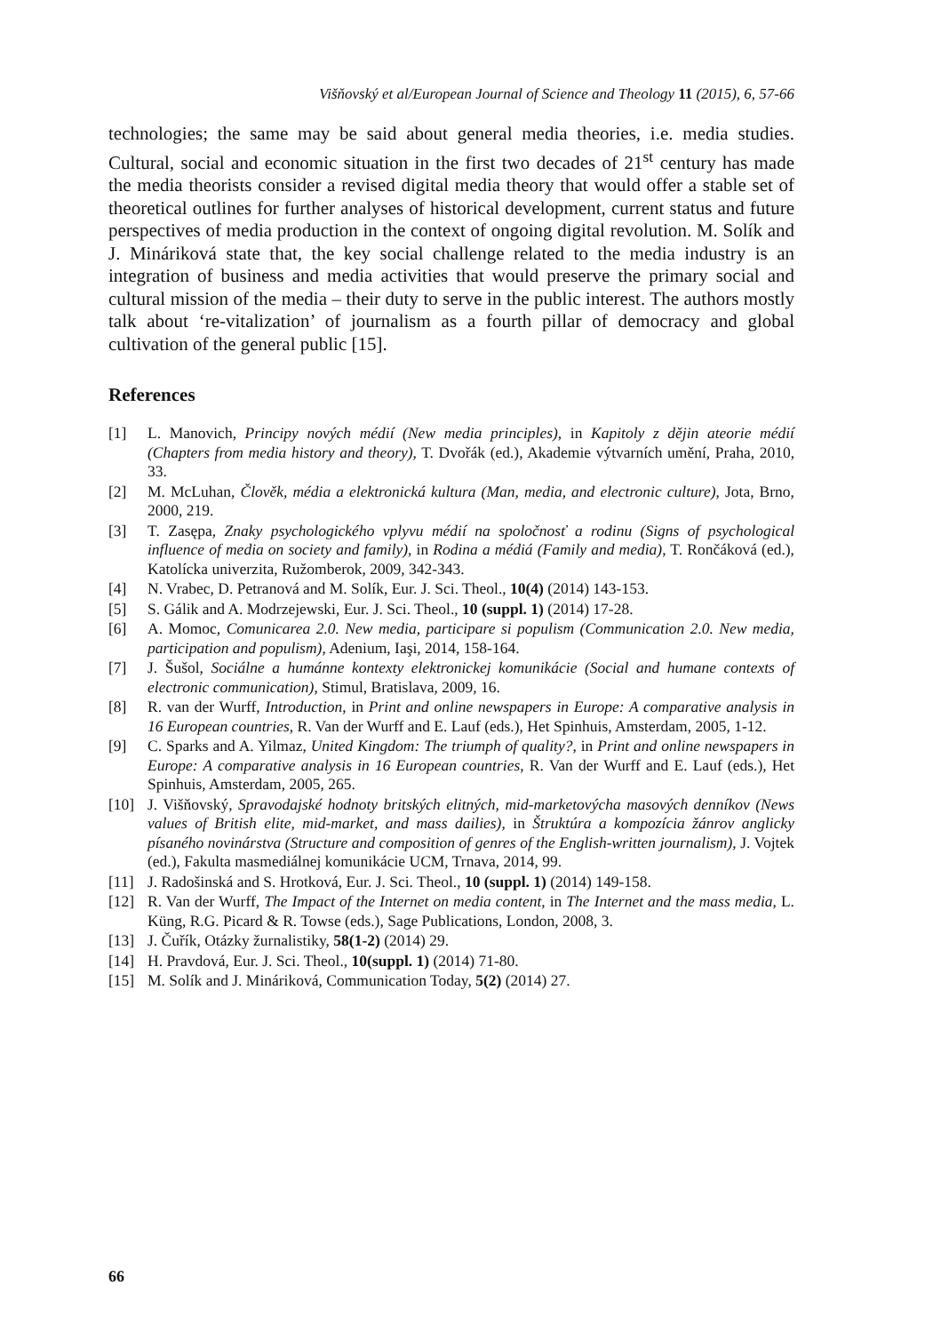Višňovský et al/European Journal of Science and Theology 11 (2015), 6, 57-66
technologies; the same may be said about general media theories, i.e. media studies. Cultural, social and economic situation in the first two decades of 21<sup>st</sup> century has made the media theorists consider a revised digital media theory that would offer a stable set of theoretical outlines for further analyses of historical development, current status and future perspectives of media production in the context of ongoing digital revolution. M. Solík and J. Mináriková state that, the key social challenge related to the media industry is an integration of business and media activities that would preserve the primary social and cultural mission of the media – their duty to serve in the public interest. The authors mostly talk about ‘re-vitalization’ of journalism as a fourth pillar of democracy and global cultivation of the general public [15].
References
[1] L. Manovich, Principy nových médií (New media principles), in Kapitoly z dějin ateorie médií (Chapters from media history and theory), T. Dvořák (ed.), Akademie výtvarních umění, Praha, 2010, 33.
[2] M. McLuhan, Člověk, média a elektronická kultura (Man, media, and electronic culture), Jota, Brno, 2000, 219.
[3] T. Zasępa, Znaky psychologického vplyvu médií na spoločnosť a rodinu (Signs of psychological influence of media on society and family), in Rodina a médiá (Family and media), T. Rončáková (ed.), Katolícka univerzita, Ružomberok, 2009, 342-343.
[4] N. Vrabec, D. Petranová and M. Solík, Eur. J. Sci. Theol., 10(4) (2014) 143-153.
[5] S. Gálik and A. Modrzejewski, Eur. J. Sci. Theol., 10 (suppl. 1) (2014) 17-28.
[6] A. Momoc, Comunicarea 2.0. New media, participare si populism (Communication 2.0. New media, participation and populism), Adenium, Iaşi, 2014, 158-164.
[7] J. Šušol, Sociálne a humánne kontexty elektronickej komunikácie (Social and humane contexts of electronic communication), Stimul, Bratislava, 2009, 16.
[8] R. van der Wurff, Introduction, in Print and online newspapers in Europe: A comparative analysis in 16 European countries, R. Van der Wurff and E. Lauf (eds.), Het Spinhuis, Amsterdam, 2005, 1-12.
[9] C. Sparks and A. Yilmaz, United Kingdom: The triumph of quality?, in Print and online newspapers in Europe: A comparative analysis in 16 European countries, R. Van der Wurff and E. Lauf (eds.), Het Spinhuis, Amsterdam, 2005, 265.
[10] J. Višňovský, Spravodajské hodnoty britských elitných, mid-marketovýcha masových denníkov (News values of British elite, mid-market, and mass dailies), in Štruktúra a kompozícia žánrov anglicky písaného novinárstva (Structure and composition of genres of the English-written journalism), J. Vojtek (ed.), Fakulta masmediálnej komunikácie UCM, Trnava, 2014, 99.
[11] J. Radošinská and S. Hrotková, Eur. J. Sci. Theol., 10 (suppl. 1) (2014) 149-158.
[12] R. Van der Wurff, The Impact of the Internet on media content, in The Internet and the mass media, L. Küng, R.G. Picard & R. Towse (eds.), Sage Publications, London, 2008, 3.
[13] J. Čuřík, Otázky žurnalistiky, 58(1-2) (2014) 29.
[14] H. Pravdová, Eur. J. Sci. Theol., 10(suppl. 1) (2014) 71-80.
[15] M. Solík and J. Mináriková, Communication Today, 5(2) (2014) 27.
66